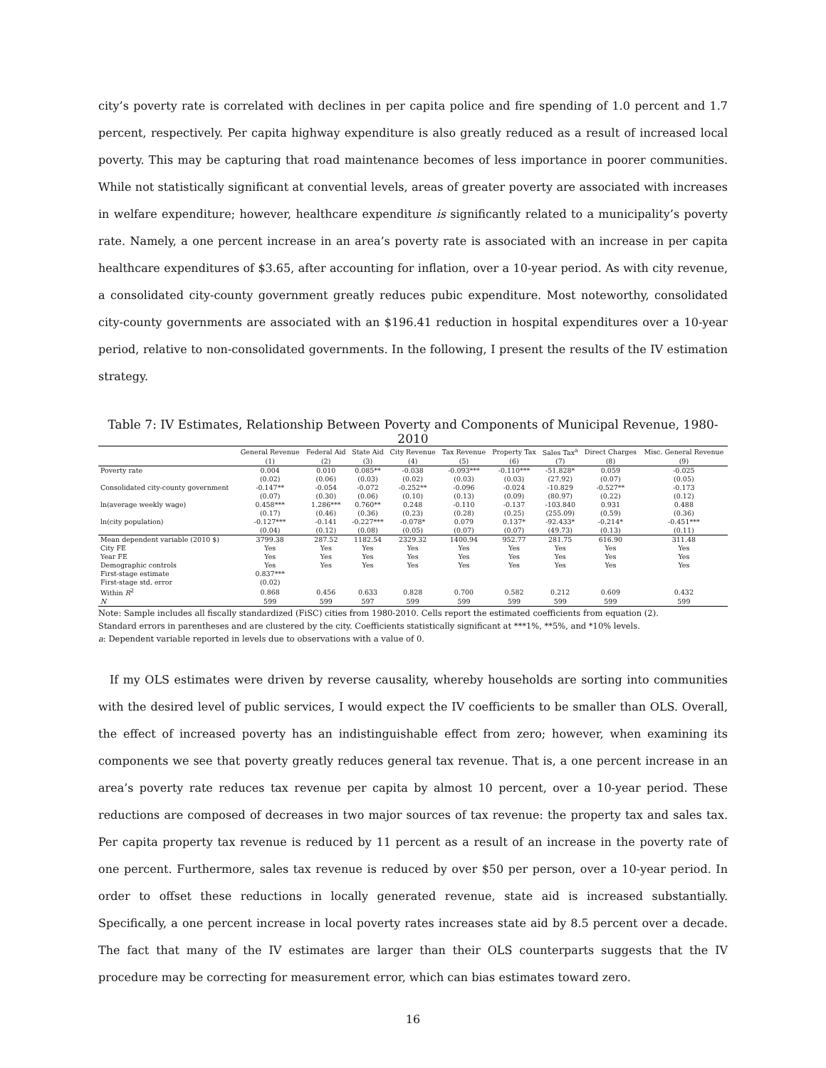city’s poverty rate is correlated with declines in per capita police and fire spending of 1.0 percent and 1.7 percent, respectively. Per capita highway expenditure is also greatly reduced as a result of increased local poverty. This may be capturing that road maintenance becomes of less importance in poorer communities. While not statistically significant at convential levels, areas of greater poverty are associated with increases in welfare expenditure; however, healthcare expenditure is significantly related to a municipality’s poverty rate. Namely, a one percent increase in an area’s poverty rate is associated with an increase in per capita healthcare expenditures of $3.65, after accounting for inflation, over a 10-year period. As with city revenue, a consolidated city-county government greatly reduces pubic expenditure. Most noteworthy, consolidated city-county governments are associated with an $196.41 reduction in hospital expenditures over a 10-year period, relative to non-consolidated governments. In the following, I present the results of the IV estimation strategy.
Table 7: IV Estimates, Relationship Between Poverty and Components of Municipal Revenue, 1980-2010
| | General Revenue | Federal Aid | State Aid | City Revenue | Tax Revenue | Property Tax | Sales Tax<sup>a</sup> | Direct Charges | Misc. General Revenue |
| --- | --- | --- | --- | --- | --- | --- | --- | --- | --- |
| | (1) | (2) | (3) | (4) | (5) | (6) | (7) | (8) | (9) |
| Poverty rate | 0.004 | 0.010 | 0.085** | -0.038 | -0.093*** | -0.110*** | -51.828* | 0.059 | -0.025 |
| | (0.02) | (0.06) | (0.03) | (0.02) | (0.03) | (0.03) | (27.92) | (0.07) | (0.05) |
| Consolidated city-county government | -0.147** | -0.054 | -0.072 | -0.252** | -0.096 | -0.024 | -10.829 | -0.527** | -0.173 |
| | (0.07) | (0.30) | (0.06) | (0.10) | (0.13) | (0.09) | (80.97) | (0.22) | (0.12) |
| ln(average weekly wage) | 0.458*** | 1.286*** | 0.760** | 0.248 | -0.110 | -0.137 | -103.840 | 0.931 | 0.488 |
| | (0.17) | (0.46) | (0.36) | (0.23) | (0.28) | (0.25) | (255.09) | (0.59) | (0.36) |
| ln(city population) | -0.127*** | -0.141 | -0.227*** | -0.078* | 0.079 | 0.137* | -92.433* | -0.214* | -0.451*** |
| | (0.04) | (0.12) | (0.08) | (0.05) | (0.07) | (0.07) | (49.73) | (0.13) | (0.11) |
| Mean dependent variable (2010 $) | 3799.38 | 287.52 | 1182.54 | 2329.32 | 1400.94 | 952.77 | 281.75 | 616.90 | 311.48 |
| City FE | Yes | Yes | Yes | Yes | Yes | Yes | Yes | Yes | Yes |
| Year FE | Yes | Yes | Yes | Yes | Yes | Yes | Yes | Yes | Yes |
| Demographic controls | Yes | Yes | Yes | Yes | Yes | Yes | Yes | Yes | Yes |
| First-stage estimate | 0.837*** | | | | | | | | |
| First-stage std. error | (0.02) | | | | | | | | |
| Within R<sup>2</sup> | 0.868 | 0.456 | 0.633 | 0.828 | 0.700 | 0.582 | 0.212 | 0.609 | 0.432 |
| N | 599 | 599 | 597 | 599 | 599 | 599 | 599 | 599 | 599 |
Note: Sample includes all fiscally standardized (FiSC) cities from 1980-2010. Cells report the estimated coefficients from equation (2).
Standard errors in parentheses and are clustered by the city. Coefficients statistically significant at ***1%, **5%, and *10% levels.
a: Dependent variable reported in levels due to observations with a value of 0.
 If my OLS estimates were driven by reverse causality, whereby households are sorting into communities with the desired level of public services, I would expect the IV coefficients to be smaller than OLS. Overall, the effect of increased poverty has an indistinguishable effect from zero; however, when examining its components we see that poverty greatly reduces general tax revenue. That is, a one percent increase in an area’s poverty rate reduces tax revenue per capita by almost 10 percent, over a 10-year period. These reductions are composed of decreases in two major sources of tax revenue: the property tax and sales tax. Per capita property tax revenue is reduced by 11 percent as a result of an increase in the poverty rate of one percent. Furthermore, sales tax revenue is reduced by over $50 per person, over a 10-year period. In order to offset these reductions in locally generated revenue, state aid is increased substantially. Specifically, a one percent increase in local poverty rates increases state aid by 8.5 percent over a decade. The fact that many of the IV estimates are larger than their OLS counterparts suggests that the IV procedure may be correcting for measurement error, which can bias estimates toward zero.
16